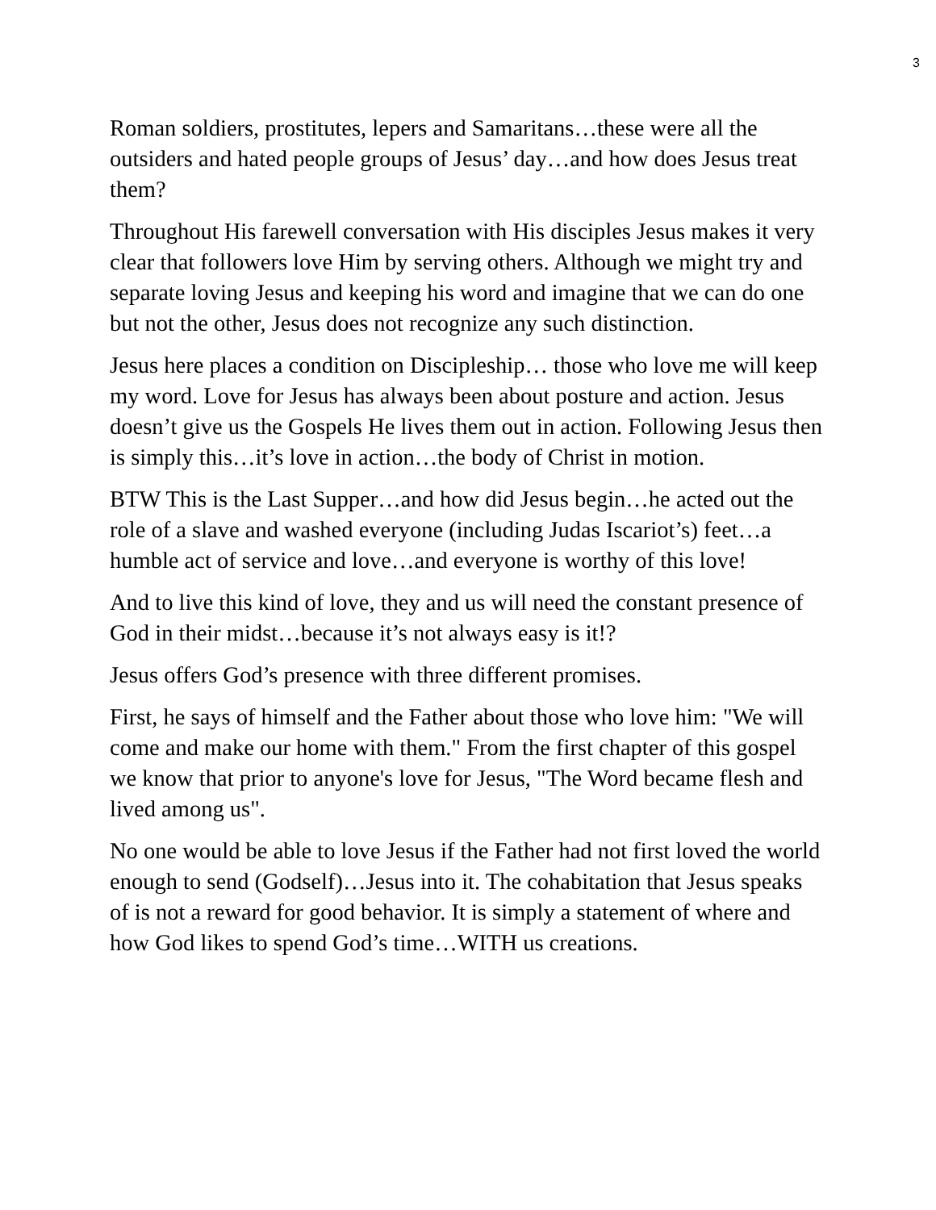3
Roman soldiers, prostitutes, lepers and Samaritans…these were all the outsiders and hated people groups of Jesus’ day…and how does Jesus treat them?
Throughout His farewell conversation with His disciples Jesus makes it very clear that followers love Him by serving others. Although we might try and separate loving Jesus and keeping his word and imagine that we can do one but not the other, Jesus does not recognize any such distinction.
Jesus here places a condition on Discipleship… those who love me will keep my word. Love for Jesus has always been about posture and action. Jesus doesn’t give us the Gospels He lives them out in action. Following Jesus then is simply this…it’s love in action…the body of Christ in motion.
BTW This is the Last Supper…and how did Jesus begin…he acted out the role of a slave and washed everyone (including Judas Iscariot’s) feet…a humble act of service and love…and everyone is worthy of this love!
And to live this kind of love, they and us will need the constant presence of God in their midst…because it’s not always easy is it!?
Jesus offers God’s presence with three different promises.
First, he says of himself and the Father about those who love him: "We will come and make our home with them." From the first chapter of this gospel we know that prior to anyone's love for Jesus, "The Word became flesh and lived among us".
No one would be able to love Jesus if the Father had not first loved the world enough to send (Godself)…Jesus into it. The cohabitation that Jesus speaks of is not a reward for good behavior. It is simply a statement of where and how God likes to spend God’s time…WITH us creations.